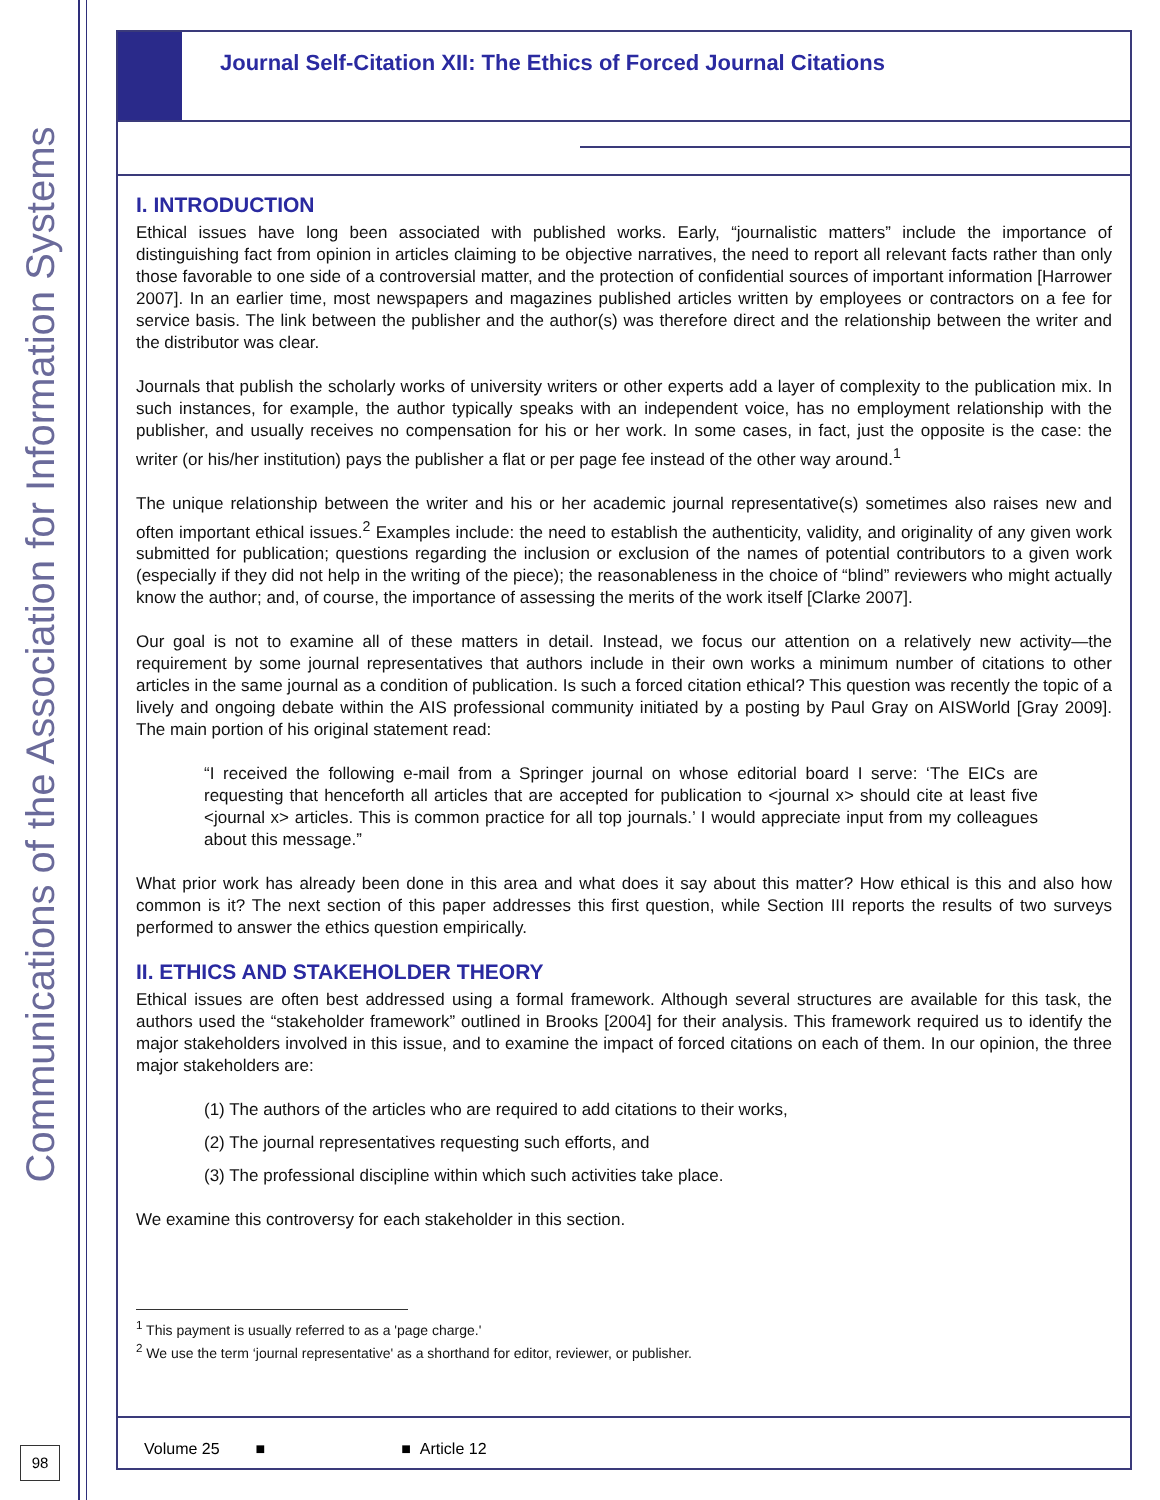Communications of the Association for Information Systems
98
Journal Self-Citation XII: The Ethics of Forced Journal Citations
I. INTRODUCTION
Ethical issues have long been associated with published works. Early, “journalistic matters” include the importance of distinguishing fact from opinion in articles claiming to be objective narratives, the need to report all relevant facts rather than only those favorable to one side of a controversial matter, and the protection of confidential sources of important information [Harrower 2007]. In an earlier time, most newspapers and magazines published articles written by employees or contractors on a fee for service basis. The link between the publisher and the author(s) was therefore direct and the relationship between the writer and the distributor was clear.
Journals that publish the scholarly works of university writers or other experts add a layer of complexity to the publication mix. In such instances, for example, the author typically speaks with an independent voice, has no employment relationship with the publisher, and usually receives no compensation for his or her work. In some cases, in fact, just the opposite is the case: the writer (or his/her institution) pays the publisher a flat or per page fee instead of the other way around.<sup>1</sup>
The unique relationship between the writer and his or her academic journal representative(s) sometimes also raises new and often important ethical issues.<sup>2</sup> Examples include: the need to establish the authenticity, validity, and originality of any given work submitted for publication; questions regarding the inclusion or exclusion of the names of potential contributors to a given work (especially if they did not help in the writing of the piece); the reasonableness in the choice of “blind” reviewers who might actually know the author; and, of course, the importance of assessing the merits of the work itself [Clarke 2007].
Our goal is not to examine all of these matters in detail. Instead, we focus our attention on a relatively new activity—the requirement by some journal representatives that authors include in their own works a minimum number of citations to other articles in the same journal as a condition of publication. Is such a forced citation ethical? This question was recently the topic of a lively and ongoing debate within the AIS professional community initiated by a posting by Paul Gray on AISWorld [Gray 2009]. The main portion of his original statement read:
“I received the following e-mail from a Springer journal on whose editorial board I serve: ‘The EICs are requesting that henceforth all articles that are accepted for publication to <journal x> should cite at least five <journal x> articles. This is common practice for all top journals.’ I would appreciate input from my colleagues about this message.”
What prior work has already been done in this area and what does it say about this matter? How ethical is this and also how common is it? The next section of this paper addresses this first question, while Section III reports the results of two surveys performed to answer the ethics question empirically.
II. ETHICS AND STAKEHOLDER THEORY
Ethical issues are often best addressed using a formal framework. Although several structures are available for this task, the authors used the “stakeholder framework” outlined in Brooks [2004] for their analysis. This framework required us to identify the major stakeholders involved in this issue, and to examine the impact of forced citations on each of them. In our opinion, the three major stakeholders are:
(1) The authors of the articles who are required to add citations to their works,
(2) The journal representatives requesting such efforts, and
(3) The professional discipline within which such activities take place.
We examine this controversy for each stakeholder in this section.
<sup>1</sup> This payment is usually referred to as a 'page charge.'
<sup>2</sup> We use the term ‘journal representative' as a shorthand for editor, reviewer, or publisher.
Volume 25 ■ ■ Article 12